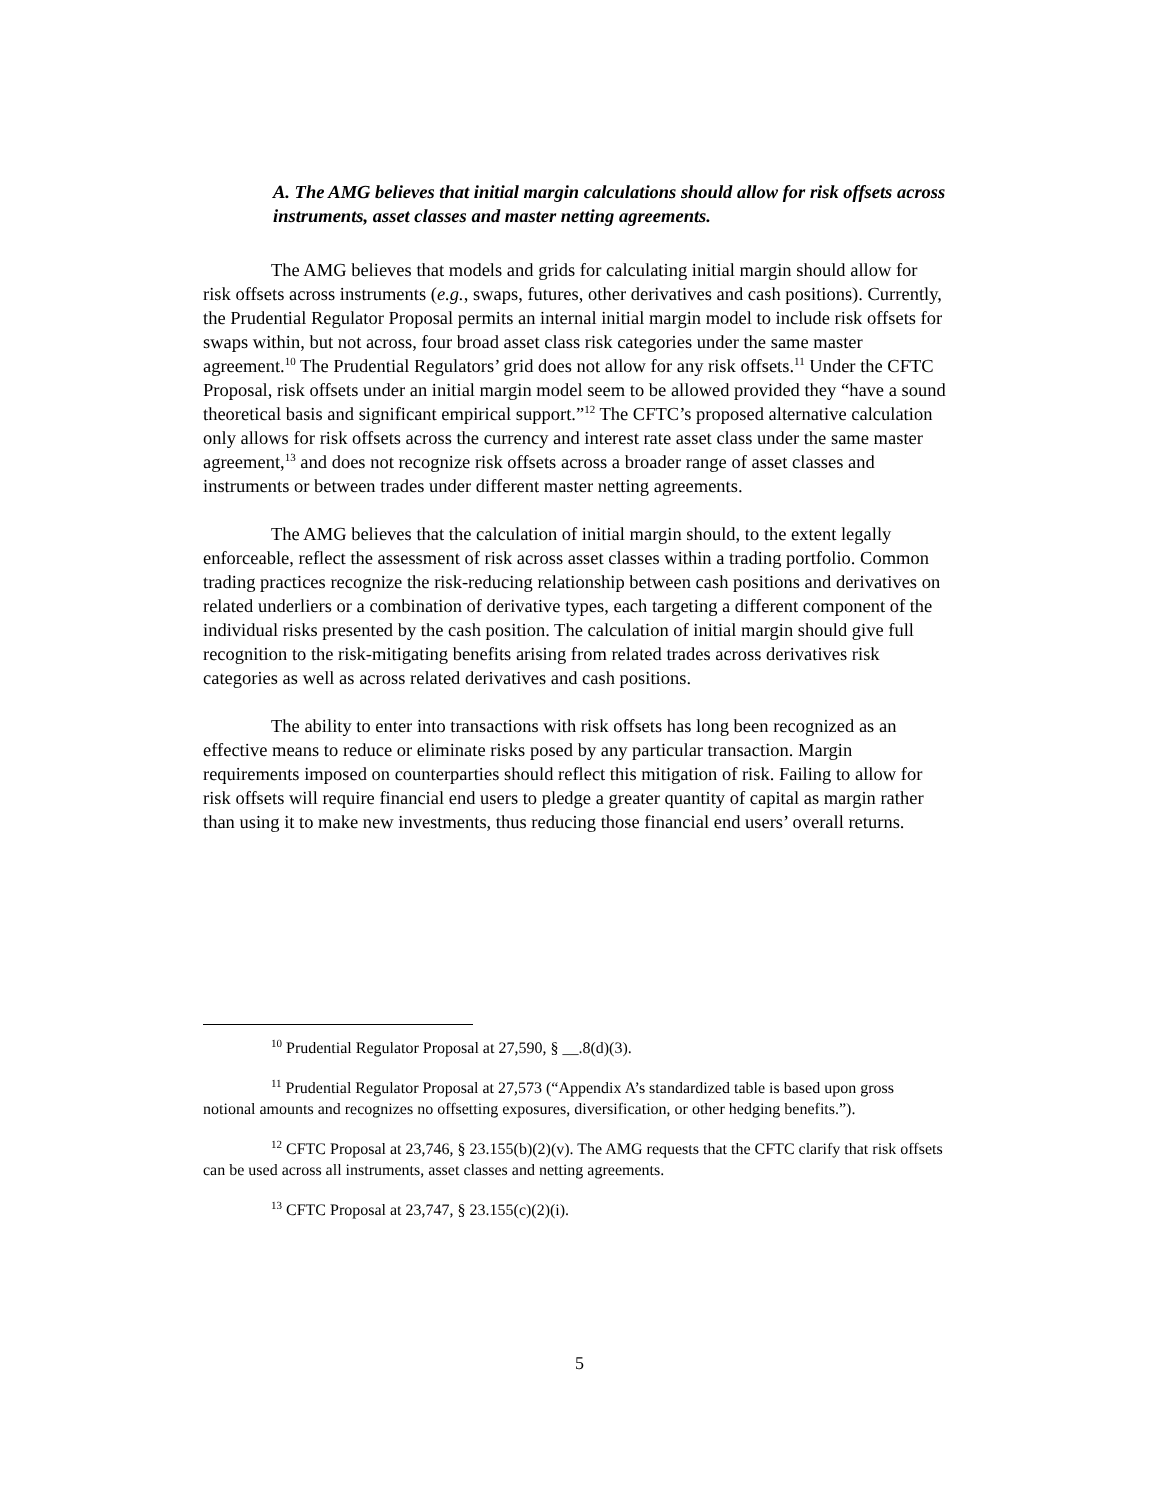A. The AMG believes that initial margin calculations should allow for risk offsets across instruments, asset classes and master netting agreements.
The AMG believes that models and grids for calculating initial margin should allow for risk offsets across instruments (e.g., swaps, futures, other derivatives and cash positions). Currently, the Prudential Regulator Proposal permits an internal initial margin model to include risk offsets for swaps within, but not across, four broad asset class risk categories under the same master agreement.<sup>10</sup> The Prudential Regulators’ grid does not allow for any risk offsets.<sup>11</sup> Under the CFTC Proposal, risk offsets under an initial margin model seem to be allowed provided they “have a sound theoretical basis and significant empirical support.”<sup>12</sup> The CFTC’s proposed alternative calculation only allows for risk offsets across the currency and interest rate asset class under the same master agreement,<sup>13</sup> and does not recognize risk offsets across a broader range of asset classes and instruments or between trades under different master netting agreements.
The AMG believes that the calculation of initial margin should, to the extent legally enforceable, reflect the assessment of risk across asset classes within a trading portfolio. Common trading practices recognize the risk-reducing relationship between cash positions and derivatives on related underliers or a combination of derivative types, each targeting a different component of the individual risks presented by the cash position. The calculation of initial margin should give full recognition to the risk-mitigating benefits arising from related trades across derivatives risk categories as well as across related derivatives and cash positions.
The ability to enter into transactions with risk offsets has long been recognized as an effective means to reduce or eliminate risks posed by any particular transaction. Margin requirements imposed on counterparties should reflect this mitigation of risk. Failing to allow for risk offsets will require financial end users to pledge a greater quantity of capital as margin rather than using it to make new investments, thus reducing those financial end users’ overall returns.
<sup>10</sup> Prudential Regulator Proposal at 27,590, § __.8(d)(3).
<sup>11</sup> Prudential Regulator Proposal at 27,573 (“Appendix A’s standardized table is based upon gross notional amounts and recognizes no offsetting exposures, diversification, or other hedging benefits.”).
<sup>12</sup> CFTC Proposal at 23,746, § 23.155(b)(2)(v). The AMG requests that the CFTC clarify that risk offsets can be used across all instruments, asset classes and netting agreements.
<sup>13</sup> CFTC Proposal at 23,747, § 23.155(c)(2)(i).
5